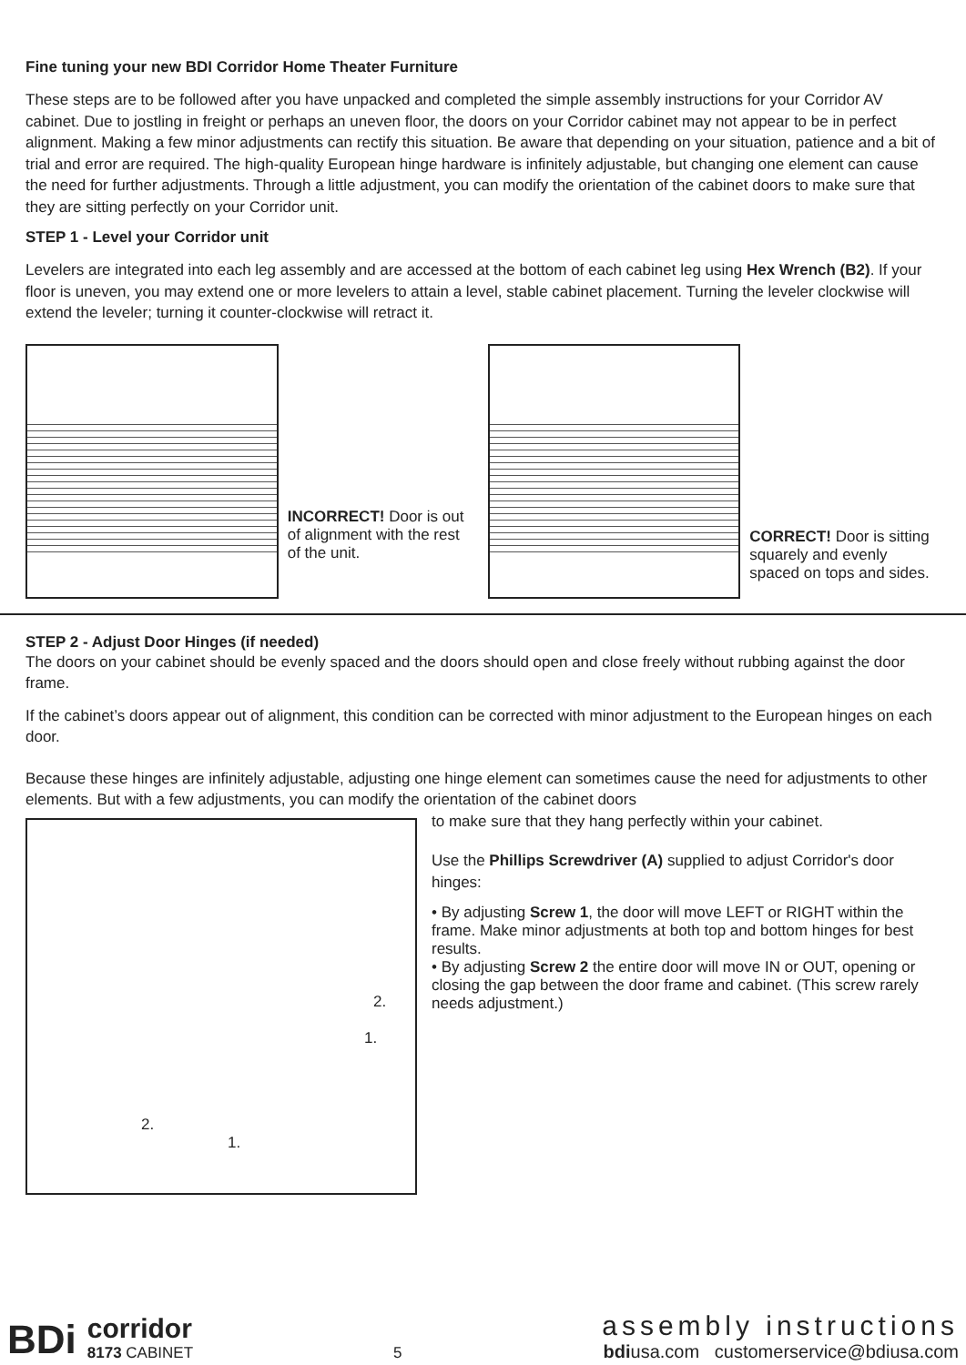Fine tuning your new BDI Corridor Home Theater Furniture
These steps are to be followed after you have unpacked and completed the simple assembly instructions for your Corridor AV cabinet. Due to jostling in freight or perhaps an uneven floor, the doors on your Corridor cabinet may not appear to be in perfect alignment. Making a few minor adjustments can rectify this situation. Be aware that depending on your situation, patience and a bit of trial and error are required. The high-quality European hinge hardware is infinitely adjustable, but changing one element can cause the need for further adjustments. Through a little adjustment, you can modify the orientation of the cabinet doors to make sure that they are sitting perfectly on your Corridor unit.
STEP 1 - Level your Corridor unit
Levelers are integrated into each leg assembly and are accessed at the bottom of each cabinet leg using Hex Wrench (B2). If your floor is uneven, you may extend one or more levelers to attain a level, stable cabinet placement. Turning the leveler clockwise will extend the leveler; turning it counter-clockwise will retract it.
INCORRECT! Door is out of alignment with the rest of the unit.
CORRECT! Door is sitting squarely and evenly spaced on tops and sides.
STEP 2 - Adjust Door Hinges (if needed)
The doors on your cabinet should be evenly spaced and the doors should open and close freely without rubbing against the door frame.
If the cabinet’s doors appear out of alignment, this condition can be corrected with minor adjustment to the European hinges on each door.
Because these hinges are infinitely adjustable, adjusting one hinge element can sometimes cause the need for adjustments to other elements. But with a few adjustments, you can modify the orientation of the cabinet doors
2. 1. 2. 1.
to make sure that they hang perfectly within your cabinet.
Use the Phillips Screwdriver (A) supplied to adjust Corridor's door hinges:
• By adjusting Screw 1, the door will move LEFT or RIGHT within the frame. Make minor adjustments at both top and bottom hinges for best results.
• By adjusting Screw 2 the entire door will move IN or OUT, opening or closing the gap between the door frame and cabinet. (This screw rarely needs adjustment.)
BDi
corridor
8173 CABINET
5
assembly instructions
bdiusa.com customerservice@bdiusa.com